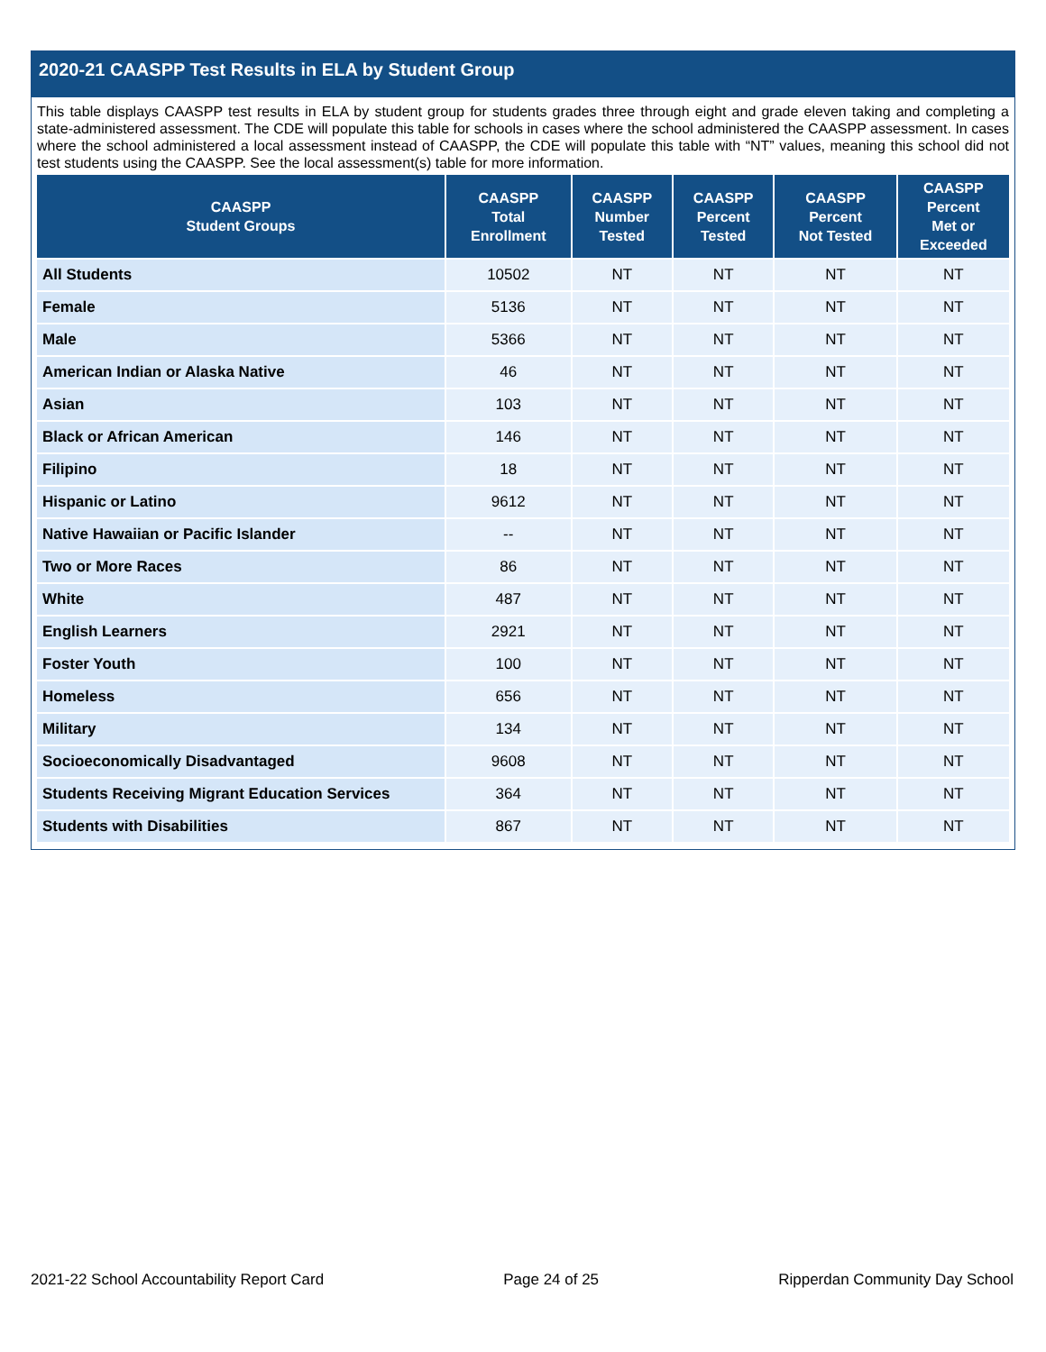2020-21 CAASPP Test Results in ELA by Student Group
This table displays CAASPP test results in ELA by student group for students grades three through eight and grade eleven taking and completing a state-administered assessment. The CDE will populate this table for schools in cases where the school administered the CAASPP assessment. In cases where the school administered a local assessment instead of CAASPP, the CDE will populate this table with “NT” values, meaning this school did not test students using the CAASPP. See the local assessment(s) table for more information.
| CAASPP Student Groups | CAASPP Total Enrollment | CAASPP Number Tested | CAASPP Percent Tested | CAASPP Percent Not Tested | CAASPP Percent Met or Exceeded |
| --- | --- | --- | --- | --- | --- |
| All Students | 10502 | NT | NT | NT | NT |
| Female | 5136 | NT | NT | NT | NT |
| Male | 5366 | NT | NT | NT | NT |
| American Indian or Alaska Native | 46 | NT | NT | NT | NT |
| Asian | 103 | NT | NT | NT | NT |
| Black or African American | 146 | NT | NT | NT | NT |
| Filipino | 18 | NT | NT | NT | NT |
| Hispanic or Latino | 9612 | NT | NT | NT | NT |
| Native Hawaiian or Pacific Islander | -- | NT | NT | NT | NT |
| Two or More Races | 86 | NT | NT | NT | NT |
| White | 487 | NT | NT | NT | NT |
| English Learners | 2921 | NT | NT | NT | NT |
| Foster Youth | 100 | NT | NT | NT | NT |
| Homeless | 656 | NT | NT | NT | NT |
| Military | 134 | NT | NT | NT | NT |
| Socioeconomically Disadvantaged | 9608 | NT | NT | NT | NT |
| Students Receiving Migrant Education Services | 364 | NT | NT | NT | NT |
| Students with Disabilities | 867 | NT | NT | NT | NT |
2021-22 School Accountability Report Card Page 24 of 25 Ripperdan Community Day School